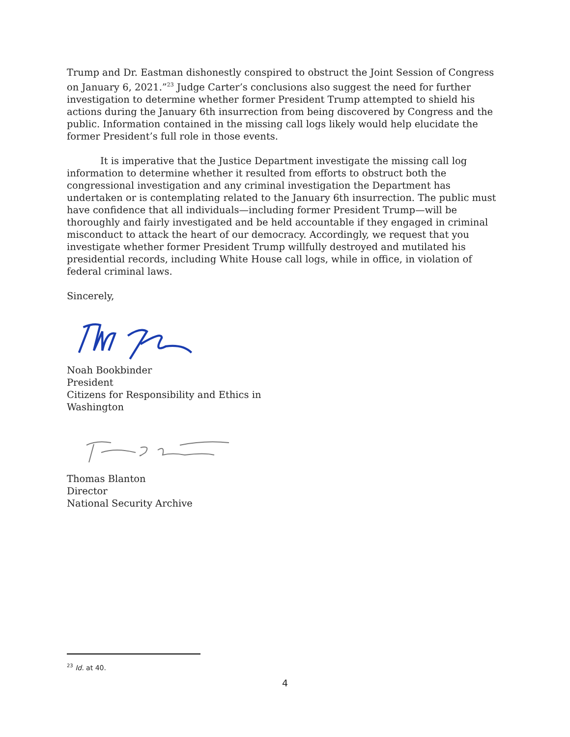Trump and Dr. Eastman dishonestly conspired to obstruct the Joint Session of Congress on January 6, 2021.”<sup>23</sup> Judge Carter’s conclusions also suggest the need for further investigation to determine whether former President Trump attempted to shield his actions during the January 6th insurrection from being discovered by Congress and the public. Information contained in the missing call logs likely would help elucidate the former President’s full role in those events.
It is imperative that the Justice Department investigate the missing call log information to determine whether it resulted from efforts to obstruct both the congressional investigation and any criminal investigation the Department has undertaken or is contemplating related to the January 6th insurrection. The public must have confidence that all individuals—including former President Trump—will be thoroughly and fairly investigated and be held accountable if they engaged in criminal misconduct to attack the heart of our democracy. Accordingly, we request that you investigate whether former President Trump willfully destroyed and mutilated his presidential records, including White House call logs, while in office, in violation of federal criminal laws.
Sincerely,
Noah Bookbinder
President
Citizens for Responsibility and Ethics in
Washington
Thomas Blanton
Director
National Security Archive
<sup>23</sup> Id. at 40.
4